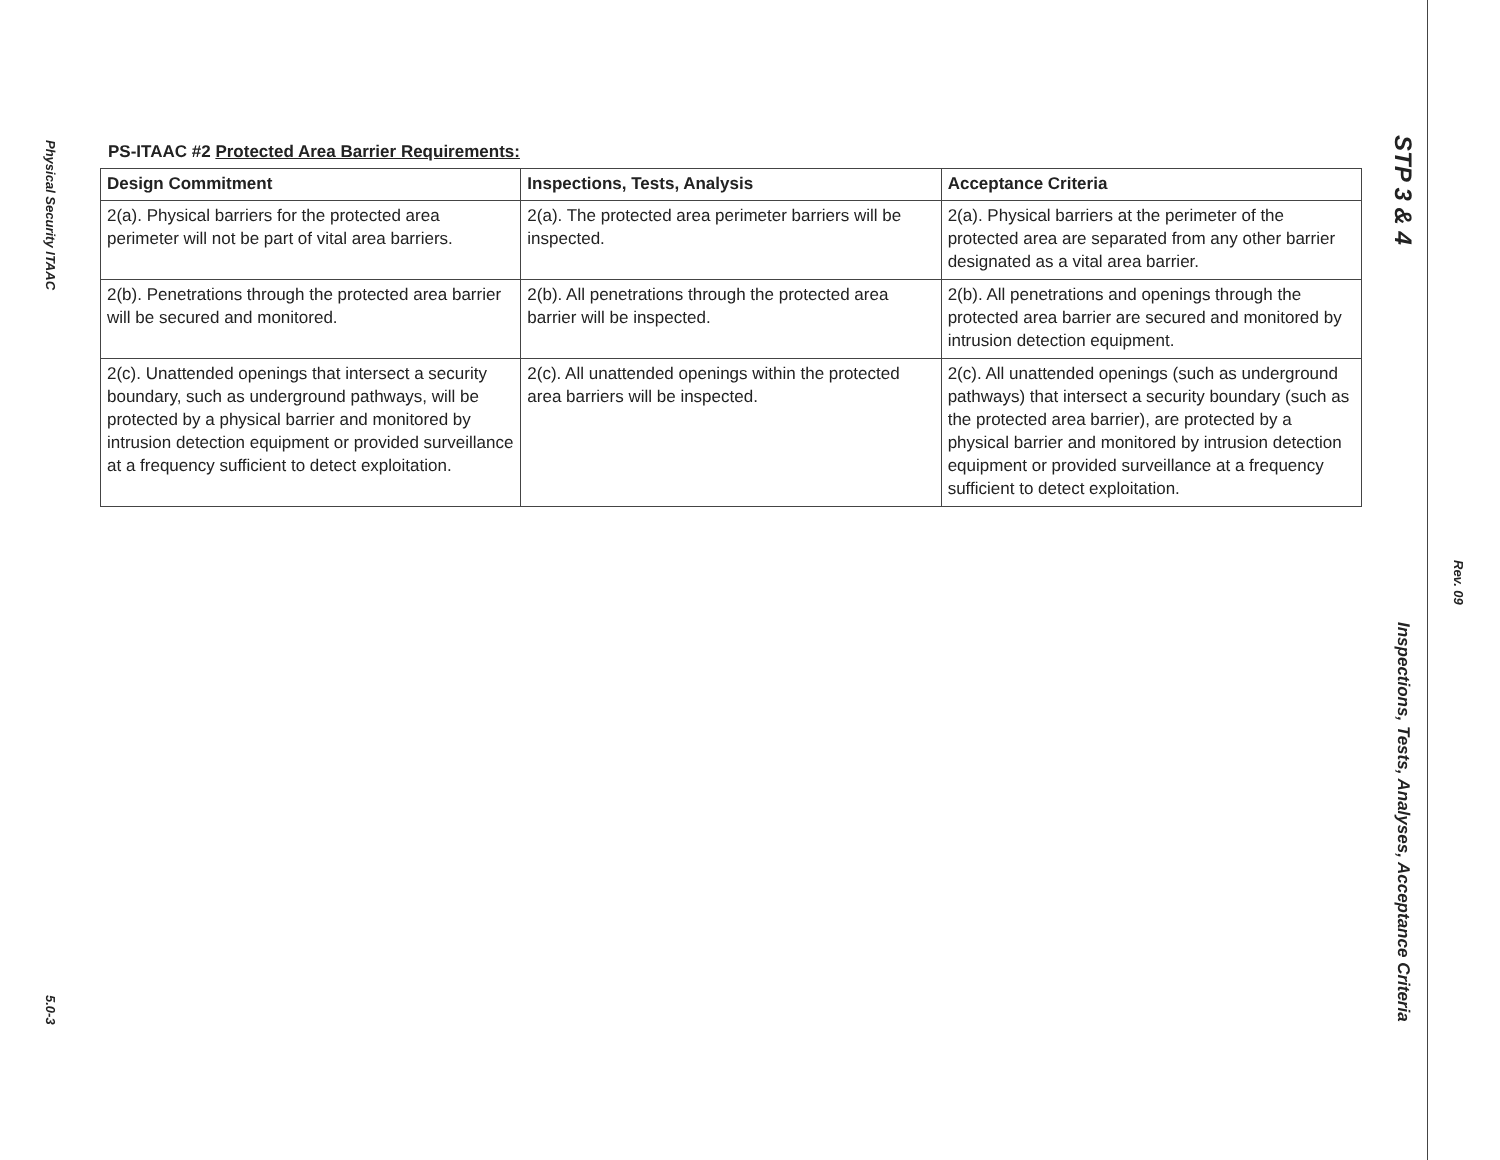Physical Security ITAAC
5.0-3
PS-ITAAC #2 Protected Area Barrier Requirements:
| Design Commitment | Inspections, Tests, Analysis | Acceptance Criteria |
| --- | --- | --- |
| 2(a). Physical barriers for the protected area perimeter will not be part of vital area barriers. | 2(a). The protected area perimeter barriers will be inspected. | 2(a). Physical barriers at the perimeter of the protected area are separated from any other barrier designated as a vital area barrier. |
| 2(b). Penetrations through the protected area barrier will be secured and monitored. | 2(b). All penetrations through the protected area barrier will be inspected. | 2(b). All penetrations and openings through the protected area barrier are secured and monitored by intrusion detection equipment. |
| 2(c). Unattended openings that intersect a security boundary, such as underground pathways, will be protected by a physical barrier and monitored by intrusion detection equipment or provided surveillance at a frequency sufficient to detect exploitation. | 2(c). All unattended openings within the protected area barriers will be inspected. | 2(c). All unattended openings (such as underground pathways) that intersect a security boundary (such as the protected area barrier), are protected by a physical barrier and monitored by intrusion detection equipment or provided surveillance at a frequency sufficient to detect exploitation. |
STP 3 & 4
Inspections, Tests, Analyses, Acceptance Criteria
Rev. 09